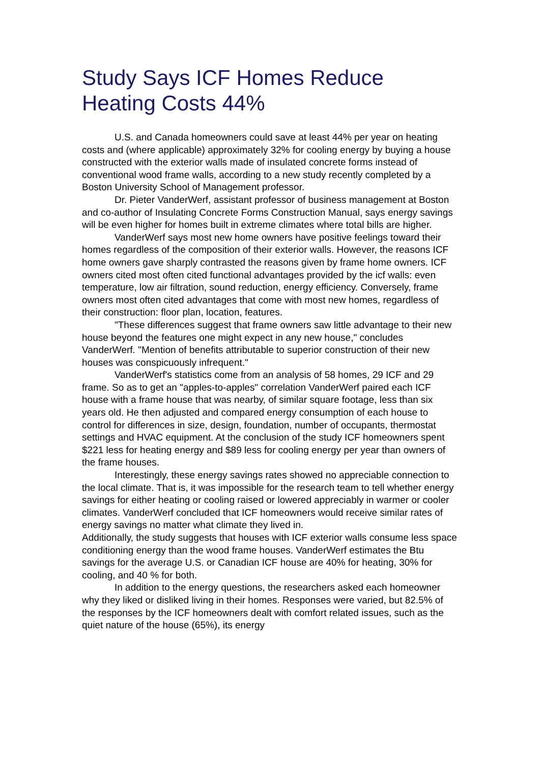Study Says ICF Homes Reduce Heating Costs 44%
U.S. and Canada homeowners could save at least 44% per year on heating costs and (where applicable) approximately 32% for cooling energy by buying a house constructed with the exterior walls made of insulated concrete forms instead of conventional wood frame walls, according to a new study recently completed by a Boston University School of Management professor.
Dr. Pieter VanderWerf, assistant professor of business management at Boston and co-author of Insulating Concrete Forms Construction Manual, says energy savings will be even higher for homes built in extreme climates where total bills are higher.
VanderWerf says most new home owners have positive feelings toward their homes regardless of the composition of their exterior walls. However, the reasons ICF home owners gave sharply contrasted the reasons given by frame home owners. ICF owners cited most often cited functional advantages provided by the icf walls: even temperature, low air filtration, sound reduction, energy efficiency. Conversely, frame owners most often cited advantages that come with most new homes, regardless of their construction: floor plan, location, features.
"These differences suggest that frame owners saw little advantage to their new house beyond the features one might expect in any new house," concludes VanderWerf. "Mention of benefits attributable to superior construction of their new houses was conspicuously infrequent."
VanderWerf's statistics come from an analysis of 58 homes, 29 ICF and 29 frame. So as to get an "apples-to-apples" correlation VanderWerf paired each ICF house with a frame house that was nearby, of similar square footage, less than six years old. He then adjusted and compared energy consumption of each house to control for differences in size, design, foundation, number of occupants, thermostat settings and HVAC equipment. At the conclusion of the study ICF homeowners spent $221 less for heating energy and $89 less for cooling energy per year than owners of the frame houses.
Interestingly, these energy savings rates showed no appreciable connection to the local climate. That is, it was impossible for the research team to tell whether energy savings for either heating or cooling raised or lowered appreciably in warmer or cooler climates. VanderWerf concluded that ICF homeowners would receive similar rates of energy savings no matter what climate they lived in.
Additionally, the study suggests that houses with ICF exterior walls consume less space conditioning energy than the wood frame houses. VanderWerf estimates the Btu savings for the average U.S. or Canadian ICF house are 40% for heating, 30% for cooling, and 40 % for both.
In addition to the energy questions, the researchers asked each homeowner why they liked or disliked living in their homes. Responses were varied, but 82.5% of the responses by the ICF homeowners dealt with comfort related issues, such as the quiet nature of the house (65%), its energy